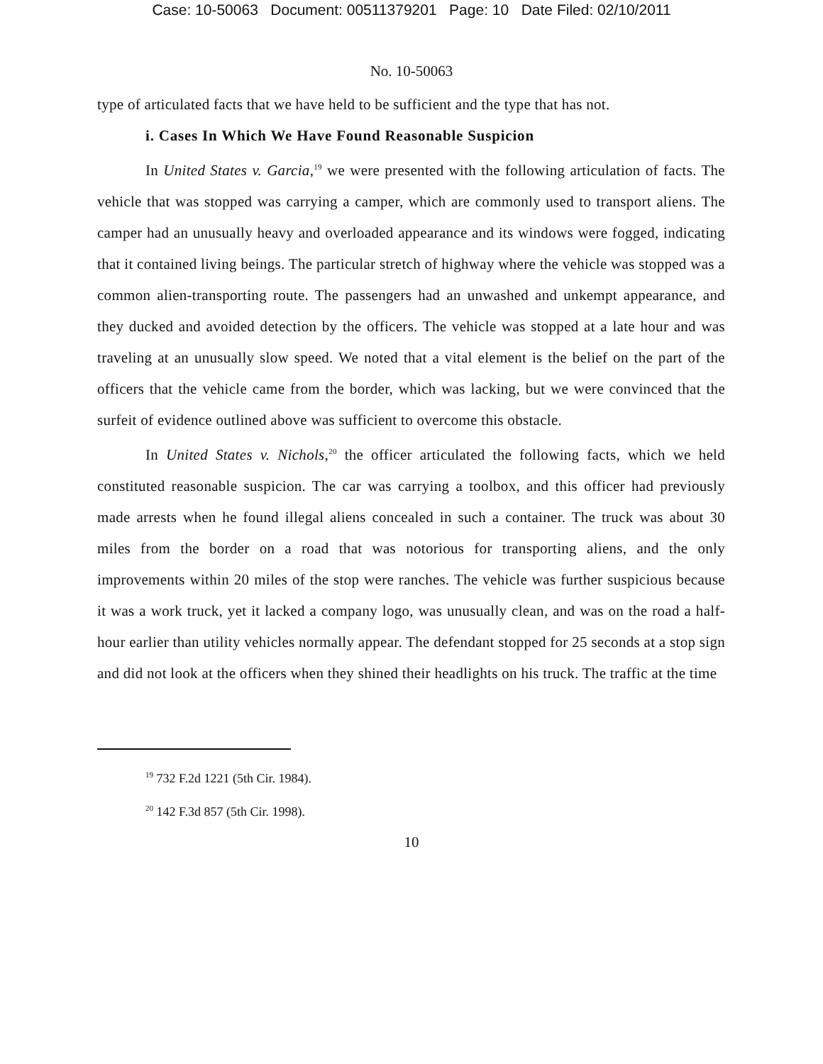Case: 10-50063 Document: 00511379201 Page: 10 Date Filed: 02/10/2011
No. 10-50063
type of articulated facts that we have held to be sufficient and the type that has not.
i. Cases In Which We Have Found Reasonable Suspicion
In United States v. Garcia,<sup>19</sup> we were presented with the following articulation of facts. The vehicle that was stopped was carrying a camper, which are commonly used to transport aliens. The camper had an unusually heavy and overloaded appearance and its windows were fogged, indicating that it contained living beings. The particular stretch of highway where the vehicle was stopped was a common alien-transporting route. The passengers had an unwashed and unkempt appearance, and they ducked and avoided detection by the officers. The vehicle was stopped at a late hour and was traveling at an unusually slow speed. We noted that a vital element is the belief on the part of the officers that the vehicle came from the border, which was lacking, but we were convinced that the surfeit of evidence outlined above was sufficient to overcome this obstacle.
In United States v. Nichols,<sup>20</sup> the officer articulated the following facts, which we held constituted reasonable suspicion. The car was carrying a toolbox, and this officer had previously made arrests when he found illegal aliens concealed in such a container. The truck was about 30 miles from the border on a road that was notorious for transporting aliens, and the only improvements within 20 miles of the stop were ranches. The vehicle was further suspicious because it was a work truck, yet it lacked a company logo, was unusually clean, and was on the road a half-hour earlier than utility vehicles normally appear. The defendant stopped for 25 seconds at a stop sign and did not look at the officers when they shined their headlights on his truck. The traffic at the time
<sup>19</sup> 732 F.2d 1221 (5th Cir. 1984).
<sup>20</sup> 142 F.3d 857 (5th Cir. 1998).
10